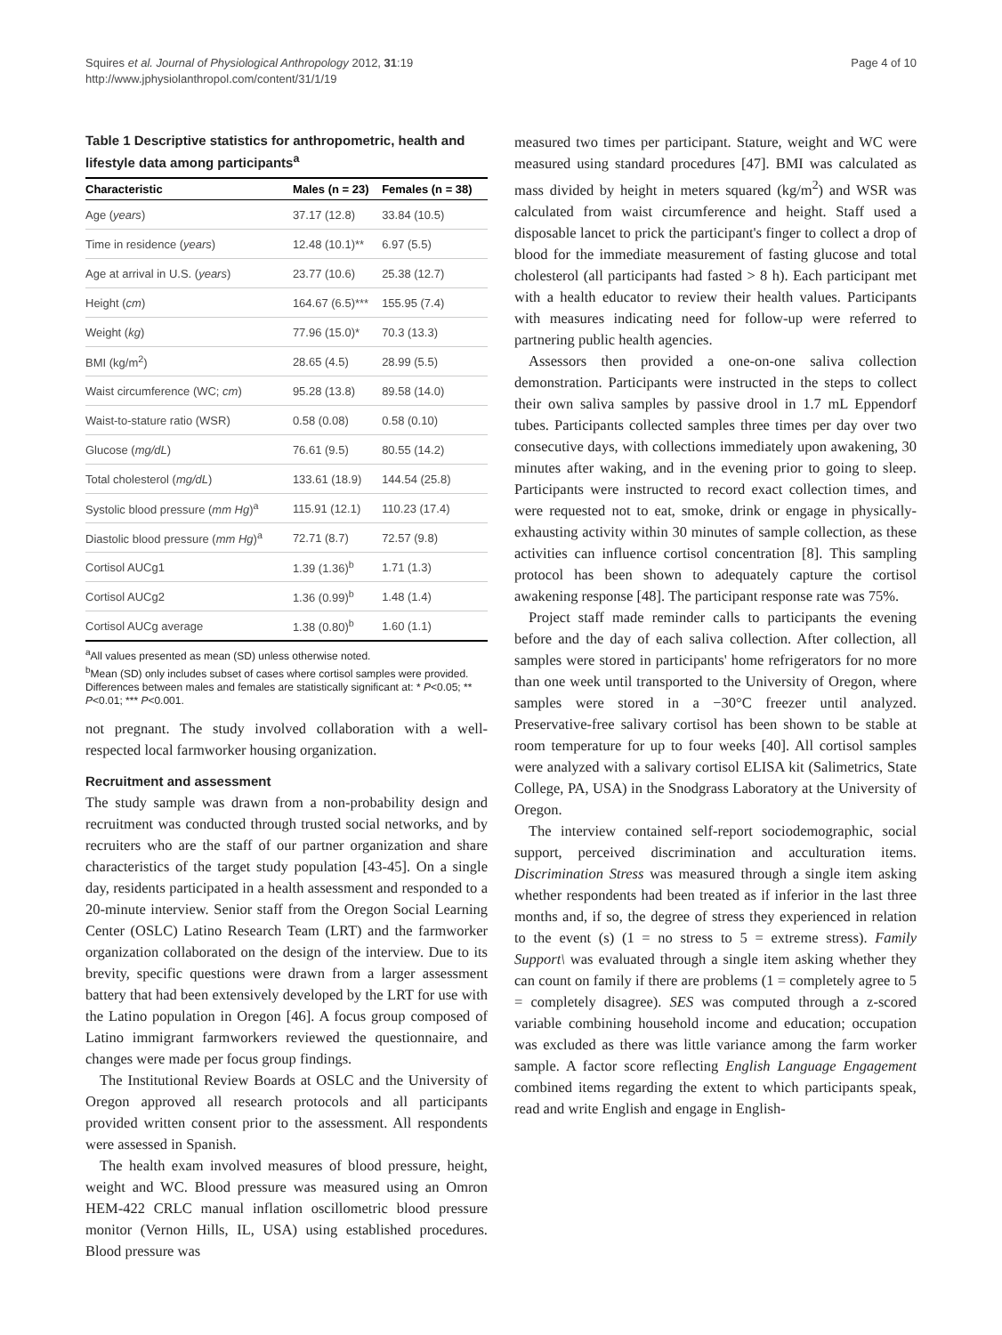Squires et al. Journal of Physiological Anthropology 2012, 31:19
http://www.jphysiolanthropol.com/content/31/1/19
Page 4 of 10
Table 1 Descriptive statistics for anthropometric, health and lifestyle data among participants<sup>a</sup>
| Characteristic | Males (n = 23) | Females (n = 38) |
| --- | --- | --- |
| Age ( years ) | 37.17 (12.8) | 33.84 (10.5) |
| Time in residence ( years ) | 12.48 (10.1)** | 6.97 (5.5) |
| Age at arrival in U.S. ( years ) | 23.77 (10.6) | 25.38 (12.7) |
| Height ( cm ) | 164.67 (6.5)*** | 155.95 (7.4) |
| Weight ( kg ) | 77.96 (15.0)* | 70.3 (13.3) |
| BMI (kg/m<sup>2</sup>) | 28.65 (4.5) | 28.99 (5.5) |
| Waist circumference (WC; cm ) | 95.28 (13.8) | 89.58 (14.0) |
| Waist-to-stature ratio (WSR) | 0.58 (0.08) | 0.58 (0.10) |
| Glucose ( mg/dL ) | 76.61 (9.5) | 80.55 (14.2) |
| Total cholesterol ( mg/dL ) | 133.61 (18.9) | 144.54 (25.8) |
| Systolic blood pressure ( mm Hg )<sup>a</sup> | 115.91 (12.1) | 110.23 (17.4) |
| Diastolic blood pressure ( mm Hg )<sup>a</sup> | 72.71 (8.7) | 72.57 (9.8) |
| Cortisol AUCg1 | 1.39 (1.36)<sup>b</sup> | 1.71 (1.3) |
| Cortisol AUCg2 | 1.36 (0.99)<sup>b</sup> | 1.48 (1.4) |
| Cortisol AUCg average | 1.38 (0.80)<sup>b</sup> | 1.60 (1.1) |
<sup>a</sup> All values presented as mean (SD) unless otherwise noted.
<sup>b</sup> Mean (SD) only includes subset of cases where cortisol samples were provided.
Differences between males and females are statistically significant at: * P<0.05; ** P<0.01; *** P<0.001.
not pregnant. The study involved collaboration with a well-respected local farmworker housing organization.
Recruitment and assessment
The study sample was drawn from a non-probability design and recruitment was conducted through trusted social networks, and by recruiters who are the staff of our partner organization and share characteristics of the target study population [43-45]. On a single day, residents participated in a health assessment and responded to a 20-minute interview. Senior staff from the Oregon Social Learning Center (OSLC) Latino Research Team (LRT) and the farmworker organization collaborated on the design of the interview. Due to its brevity, specific questions were drawn from a larger assessment battery that had been extensively developed by the LRT for use with the Latino population in Oregon [46]. A focus group composed of Latino immigrant farmworkers reviewed the questionnaire, and changes were made per focus group findings.
The Institutional Review Boards at OSLC and the University of Oregon approved all research protocols and all participants provided written consent prior to the assessment. All respondents were assessed in Spanish.
The health exam involved measures of blood pressure, height, weight and WC. Blood pressure was measured using an Omron HEM-422 CRLC manual inflation oscillometric blood pressure monitor (Vernon Hills, IL, USA) using established procedures. Blood pressure was
measured two times per participant. Stature, weight and WC were measured using standard procedures [47]. BMI was calculated as mass divided by height in meters squared (kg/m<sup>2</sup>) and WSR was calculated from waist circumference and height. Staff used a disposable lancet to prick the participant's finger to collect a drop of blood for the immediate measurement of fasting glucose and total cholesterol (all participants had fasted > 8 h). Each participant met with a health educator to review their health values. Participants with measures indicating need for follow-up were referred to partnering public health agencies.
Assessors then provided a one-on-one saliva collection demonstration. Participants were instructed in the steps to collect their own saliva samples by passive drool in 1.7 mL Eppendorf tubes. Participants collected samples three times per day over two consecutive days, with collections immediately upon awakening, 30 minutes after waking, and in the evening prior to going to sleep. Participants were instructed to record exact collection times, and were requested not to eat, smoke, drink or engage in physically-exhausting activity within 30 minutes of sample collection, as these activities can influence cortisol concentration [8]. This sampling protocol has been shown to adequately capture the cortisol awakening response [48]. The participant response rate was 75%.
Project staff made reminder calls to participants the evening before and the day of each saliva collection. After collection, all samples were stored in participants' home refrigerators for no more than one week until transported to the University of Oregon, where samples were stored in a −30°C freezer until analyzed. Preservative-free salivary cortisol has been shown to be stable at room temperature for up to four weeks [40]. All cortisol samples were analyzed with a salivary cortisol ELISA kit (Salimetrics, State College, PA, USA) in the Snodgrass Laboratory at the University of Oregon.
The interview contained self-report sociodemographic, social support, perceived discrimination and acculturation items. Discrimination Stress was measured through a single item asking whether respondents had been treated as if inferior in the last three months and, if so, the degree of stress they experienced in relation to the event (s) (1 = no stress to 5 = extreme stress). Family Support\ was evaluated through a single item asking whether they can count on family if there are problems (1 = completely agree to 5 = completely disagree). SES was computed through a z-scored variable combining household income and education; occupation was excluded as there was little variance among the farm worker sample. A factor score reflecting English Language Engagement combined items regarding the extent to which participants speak, read and write English and engage in English-